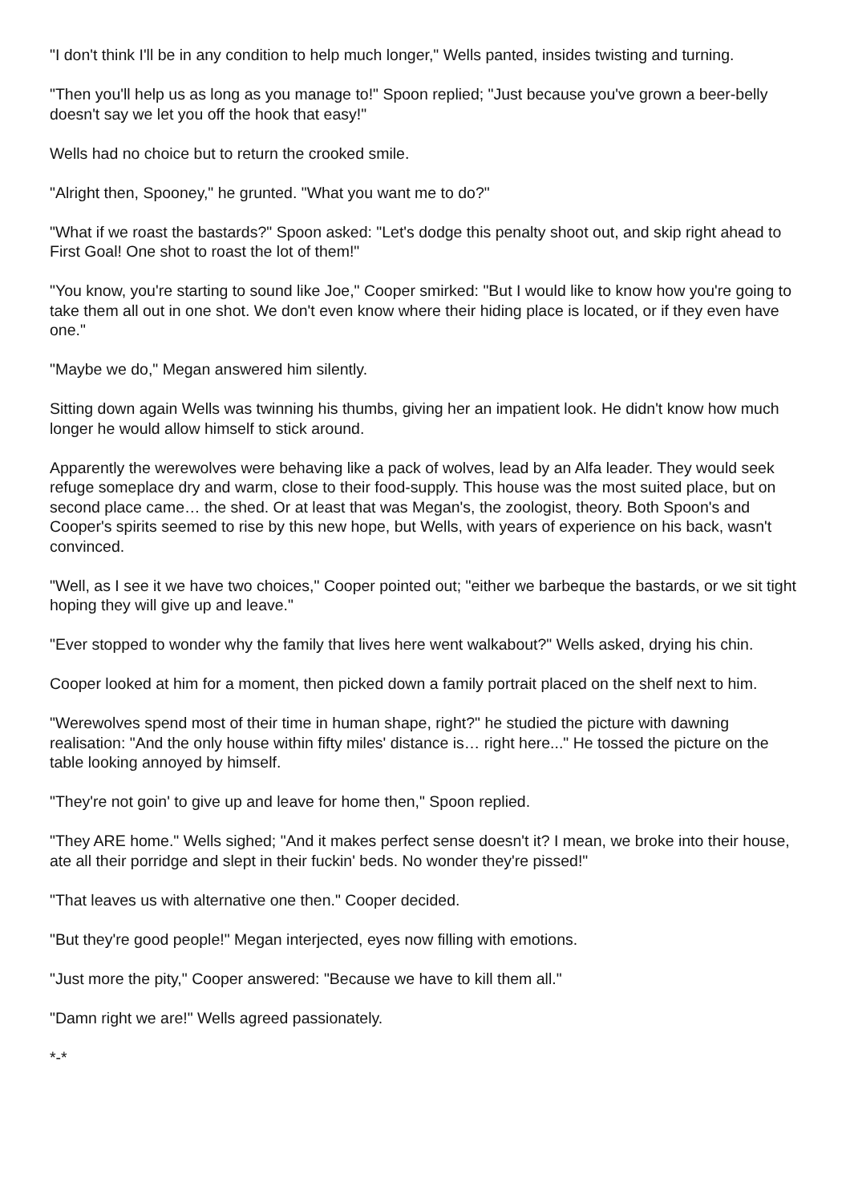"I don't think I'll be in any condition to help much longer," Wells panted, insides twisting and turning.
"Then you'll help us as long as you manage to!" Spoon replied; "Just because you've grown a beer-belly doesn't say we let you off the hook that easy!"
Wells had no choice but to return the crooked smile.
"Alright then, Spooney," he grunted. "What you want me to do?"
"What if we roast the bastards?" Spoon asked: "Let's dodge this penalty shoot out, and skip right ahead to First Goal! One shot to roast the lot of them!"
"You know, you're starting to sound like Joe," Cooper smirked: "But I would like to know how you're going to take them all out in one shot. We don't even know where their hiding place is located, or if they even have one."
"Maybe we do," Megan answered him silently.
Sitting down again Wells was twinning his thumbs, giving her an impatient look. He didn't know how much longer he would allow himself to stick around.
Apparently the werewolves were behaving like a pack of wolves, lead by an Alfa leader. They would seek refuge someplace dry and warm, close to their food-supply. This house was the most suited place, but on second place came… the shed. Or at least that was Megan's, the zoologist, theory. Both Spoon's and Cooper's spirits seemed to rise by this new hope, but Wells, with years of experience on his back, wasn't convinced.
"Well, as I see it we have two choices," Cooper pointed out; "either we barbeque the bastards, or we sit tight hoping they will give up and leave."
"Ever stopped to wonder why the family that lives here went walkabout?" Wells asked, drying his chin.
Cooper looked at him for a moment, then picked down a family portrait placed on the shelf next to him.
"Werewolves spend most of their time in human shape, right?" he studied the picture with dawning realisation: "And the only house within fifty miles' distance is… right here..." He tossed the picture on the table looking annoyed by himself.
"They're not goin' to give up and leave for home then," Spoon replied.
"They ARE home." Wells sighed; "And it makes perfect sense doesn't it? I mean, we broke into their house, ate all their porridge and slept in their fuckin' beds. No wonder they're pissed!"
"That leaves us with alternative one then." Cooper decided.
"But they're good people!" Megan interjected, eyes now filling with emotions.
"Just more the pity," Cooper answered: "Because we have to kill them all."
"Damn right we are!" Wells agreed passionately.
*-*